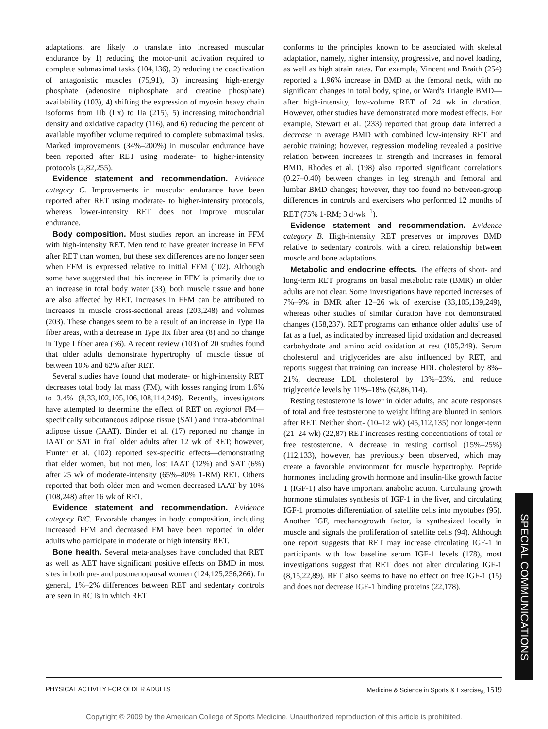adaptations, are likely to translate into increased muscular endurance by 1) reducing the motor-unit activation required to complete submaximal tasks (104,136), 2) reducing the coactivation of antagonistic muscles (75,91), 3) increasing high-energy phosphate (adenosine triphosphate and creatine phosphate) availability (103), 4) shifting the expression of myosin heavy chain isoforms from IIb (IIx) to IIa (215), 5) increasing mitochondrial density and oxidative capacity (116), and 6) reducing the percent of available myofiber volume required to complete submaximal tasks. Marked improvements (34%–200%) in muscular endurance have been reported after RET using moderate- to higher-intensity protocols (2,82,255).
Evidence statement and recommendation. Evidence category C. Improvements in muscular endurance have been reported after RET using moderate- to higher-intensity protocols, whereas lower-intensity RET does not improve muscular endurance.
Body composition. Most studies report an increase in FFM with high-intensity RET. Men tend to have greater increase in FFM after RET than women, but these sex differences are no longer seen when FFM is expressed relative to initial FFM (102). Although some have suggested that this increase in FFM is primarily due to an increase in total body water (33), both muscle tissue and bone are also affected by RET. Increases in FFM can be attributed to increases in muscle cross-sectional areas (203,248) and volumes (203). These changes seem to be a result of an increase in Type IIa fiber areas, with a decrease in Type IIx fiber area (8) and no change in Type I fiber area (36). A recent review (103) of 20 studies found that older adults demonstrate hypertrophy of muscle tissue of between 10% and 62% after RET.
Several studies have found that moderate- or high-intensity RET decreases total body fat mass (FM), with losses ranging from 1.6% to 3.4% (8,33,102,105,106,108,114,249). Recently, investigators have attempted to determine the effect of RET on regional FM—specifically subcutaneous adipose tissue (SAT) and intra-abdominal adipose tissue (IAAT). Binder et al. (17) reported no change in IAAT or SAT in frail older adults after 12 wk of RET; however, Hunter et al. (102) reported sex-specific effects—demonstrating that elder women, but not men, lost IAAT (12%) and SAT (6%) after 25 wk of moderate-intensity (65%–80% 1-RM) RET. Others reported that both older men and women decreased IAAT by 10% (108,248) after 16 wk of RET.
Evidence statement and recommendation. Evidence category B/C. Favorable changes in body composition, including increased FFM and decreased FM have been reported in older adults who participate in moderate or high intensity RET.
Bone health. Several meta-analyses have concluded that RET as well as AET have significant positive effects on BMD in most sites in both pre- and postmenopausal women (124,125,256,266). In general, 1%–2% differences between RET and sedentary controls are seen in RCTs in which RET
conforms to the principles known to be associated with skeletal adaptation, namely, higher intensity, progressive, and novel loading, as well as high strain rates. For example, Vincent and Braith (254) reported a 1.96% increase in BMD at the femoral neck, with no significant changes in total body, spine, or Ward's Triangle BMD—after high-intensity, low-volume RET of 24 wk in duration. However, other studies have demonstrated more modest effects. For example, Stewart et al. (233) reported that group data inferred a decrease in average BMD with combined low-intensity RET and aerobic training; however, regression modeling revealed a positive relation between increases in strength and increases in femoral BMD. Rhodes et al. (198) also reported significant correlations (0.27–0.40) between changes in leg strength and femoral and lumbar BMD changes; however, they too found no between-group differences in controls and exercisers who performed 12 months of RET (75% 1-RM; 3 d·wk<sup>−1</sup>).
Evidence statement and recommendation. Evidence category B. High-intensity RET preserves or improves BMD relative to sedentary controls, with a direct relationship between muscle and bone adaptations.
Metabolic and endocrine effects. The effects of short- and long-term RET programs on basal metabolic rate (BMR) in older adults are not clear. Some investigations have reported increases of 7%–9% in BMR after 12–26 wk of exercise (33,105,139,249), whereas other studies of similar duration have not demonstrated changes (158,237). RET programs can enhance older adults' use of fat as a fuel, as indicated by increased lipid oxidation and decreased carbohydrate and amino acid oxidation at rest (105,249). Serum cholesterol and triglycerides are also influenced by RET, and reports suggest that training can increase HDL cholesterol by 8%–21%, decrease LDL cholesterol by 13%–23%, and reduce triglyceride levels by 11%–18% (62,86,114).
Resting testosterone is lower in older adults, and acute responses of total and free testosterone to weight lifting are blunted in seniors after RET. Neither short- (10–12 wk) (45,112,135) nor longer-term (21–24 wk) (22,87) RET increases resting concentrations of total or free testosterone. A decrease in resting cortisol (15%–25%) (112,133), however, has previously been observed, which may create a favorable environment for muscle hypertrophy. Peptide hormones, including growth hormone and insulin-like growth factor 1 (IGF-1) also have important anabolic action. Circulating growth hormone stimulates synthesis of IGF-1 in the liver, and circulating IGF-1 promotes differentiation of satellite cells into myotubes (95). Another IGF, mechanogrowth factor, is synthesized locally in muscle and signals the proliferation of satellite cells (94). Although one report suggests that RET may increase circulating IGF-1 in participants with low baseline serum IGF-1 levels (178), most investigations suggest that RET does not alter circulating IGF-1 (8,15,22,89). RET also seems to have no effect on free IGF-1 (15) and does not decrease IGF-1 binding proteins (22,178).
SPECIAL COMMUNICATIONS
PHYSICAL ACTIVITY FOR OLDER ADULTS Medicine & Science in Sports & Exercise<sub>®</sub> 1519
Copyright © 2009 by the American College of Sports Medicine. Unauthorized reproduction of this article is prohibited.